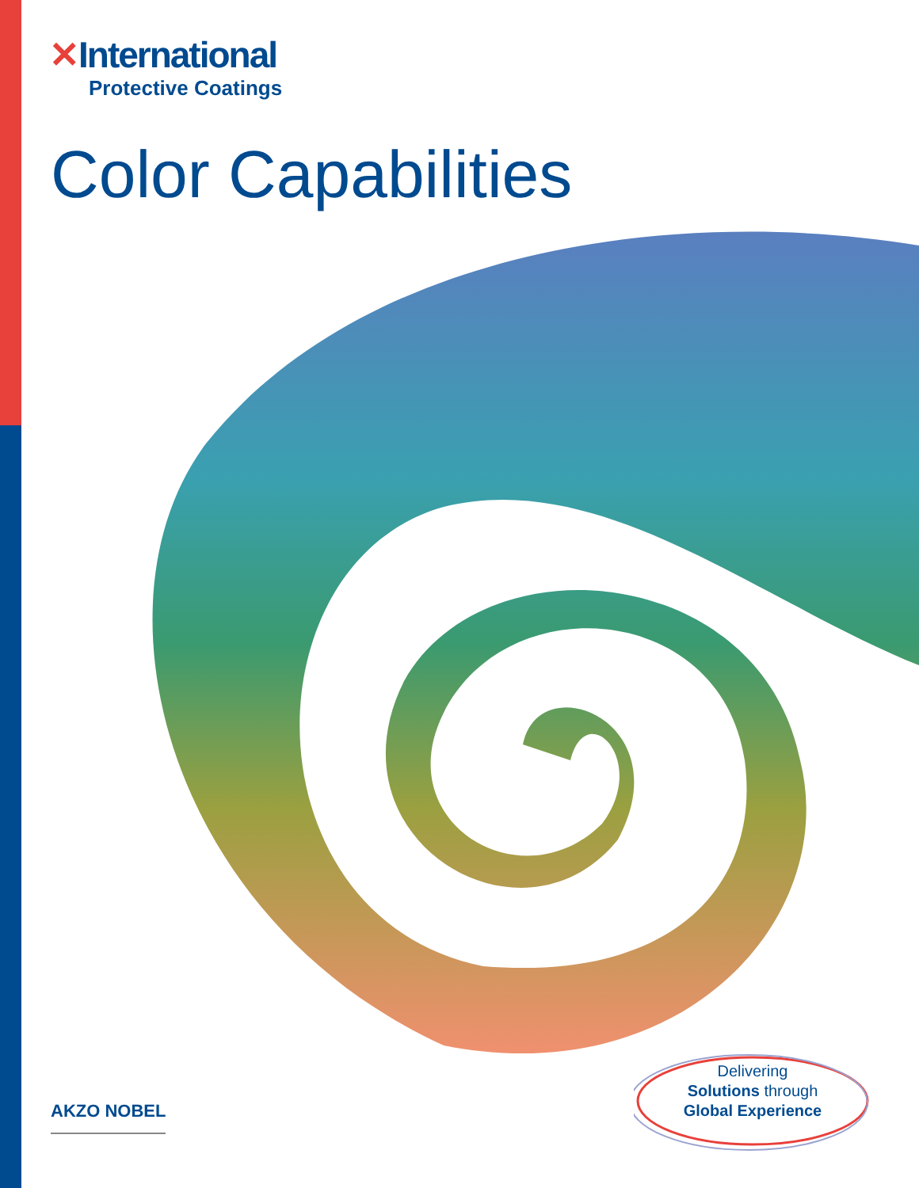✕International
Protective Coatings
Color Capabilities
AKZO NOBEL
Delivering
Solutions through
Global Experience